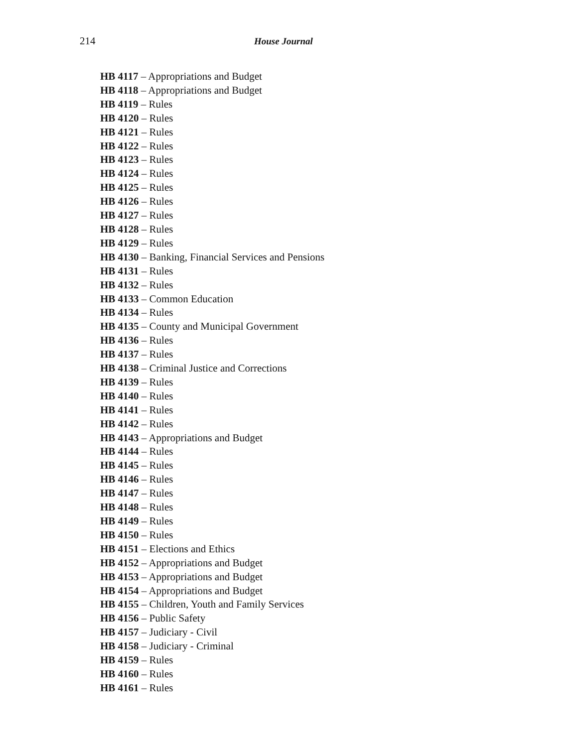214 House Journal
HB 4117 – Appropriations and Budget
HB 4118 – Appropriations and Budget
HB 4119 – Rules
HB 4120 – Rules
HB 4121 – Rules
HB 4122 – Rules
HB 4123 – Rules
HB 4124 – Rules
HB 4125 – Rules
HB 4126 – Rules
HB 4127 – Rules
HB 4128 – Rules
HB 4129 – Rules
HB 4130 – Banking, Financial Services and Pensions
HB 4131 – Rules
HB 4132 – Rules
HB 4133 – Common Education
HB 4134 – Rules
HB 4135 – County and Municipal Government
HB 4136 – Rules
HB 4137 – Rules
HB 4138 – Criminal Justice and Corrections
HB 4139 – Rules
HB 4140 – Rules
HB 4141 – Rules
HB 4142 – Rules
HB 4143 – Appropriations and Budget
HB 4144 – Rules
HB 4145 – Rules
HB 4146 – Rules
HB 4147 – Rules
HB 4148 – Rules
HB 4149 – Rules
HB 4150 – Rules
HB 4151 – Elections and Ethics
HB 4152 – Appropriations and Budget
HB 4153 – Appropriations and Budget
HB 4154 – Appropriations and Budget
HB 4155 – Children, Youth and Family Services
HB 4156 – Public Safety
HB 4157 – Judiciary - Civil
HB 4158 – Judiciary - Criminal
HB 4159 – Rules
HB 4160 – Rules
HB 4161 – Rules